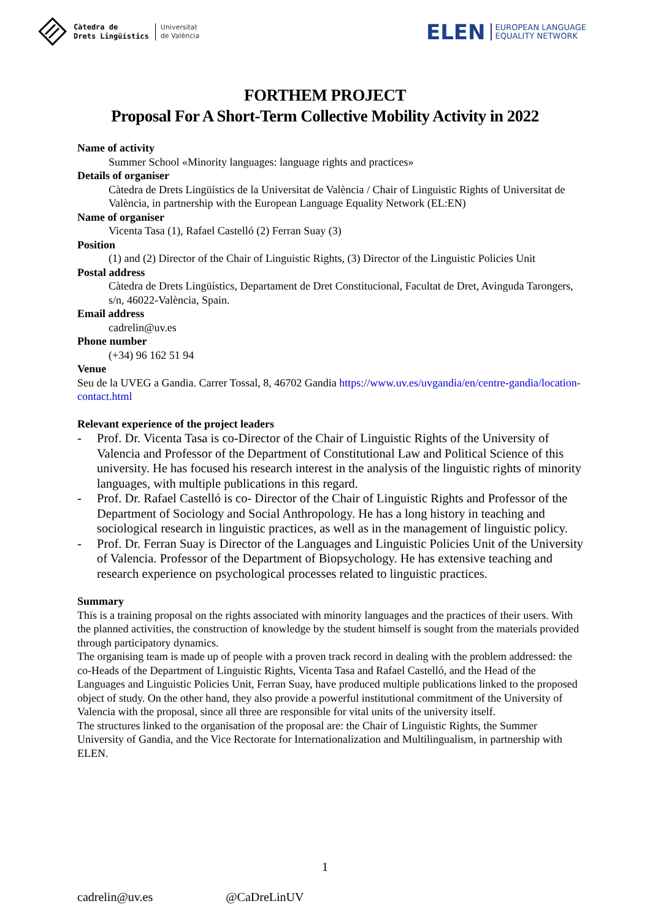Càtedra de
Drets Lingüístics
Universitat
de València
ELEN EUROPEAN LANGUAGE
EQUALITY NETWORK
FORTHEM PROJECT
Proposal For A Short-Term Collective Mobility Activity in 2022
Name of activity
Summer School «Minority languages: language rights and practices»
Details of organiser
Càtedra de Drets Lingüístics de la Universitat de València / Chair of Linguistic Rights of Universitat de València, in partnership with the European Language Equality Network (EL:EN)
Name of organiser
Vicenta Tasa (1), Rafael Castelló (2) Ferran Suay (3)
Position
(1) and (2) Director of the Chair of Linguistic Rights, (3) Director of the Linguistic Policies Unit
Postal address
Càtedra de Drets Lingüístics, Departament de Dret Constitucional, Facultat de Dret, Avinguda Tarongers, s/n, 46022-València, Spain.
Email address
cadrelin@uv.es
Phone number
(+34) 96 162 51 94
Venue
Seu de la UVEG a Gandia. Carrer Tossal, 8, 46702 Gandia https://www.uv.es/uvgandia/en/centre-gandia/location-contact.html
Relevant experience of the project leaders
- Prof. Dr. Vicenta Tasa is co-Director of the Chair of Linguistic Rights of the University of Valencia and Professor of the Department of Constitutional Law and Political Science of this university. He has focused his research interest in the analysis of the linguistic rights of minority languages, with multiple publications in this regard.
- Prof. Dr. Rafael Castelló is co- Director of the Chair of Linguistic Rights and Professor of the Department of Sociology and Social Anthropology. He has a long history in teaching and sociological research in linguistic practices, as well as in the management of linguistic policy.
- Prof. Dr. Ferran Suay is Director of the Languages and Linguistic Policies Unit of the University of Valencia. Professor of the Department of Biopsychology. He has extensive teaching and research experience on psychological processes related to linguistic practices.
Summary
This is a training proposal on the rights associated with minority languages and the practices of their users. With the planned activities, the construction of knowledge by the student himself is sought from the materials provided through participatory dynamics.
The organising team is made up of people with a proven track record in dealing with the problem addressed: the co-Heads of the Department of Linguistic Rights, Vicenta Tasa and Rafael Castelló, and the Head of the Languages and Linguistic Policies Unit, Ferran Suay, have produced multiple publications linked to the proposed object of study. On the other hand, they also provide a powerful institutional commitment of the University of Valencia with the proposal, since all three are responsible for vital units of the university itself.
The structures linked to the organisation of the proposal are: the Chair of Linguistic Rights, the Summer University of Gandia, and the Vice Rectorate for Internationalization and Multilingualism, in partnership with ELEN.
1
cadrelin@uv.es @CaDreLinUV